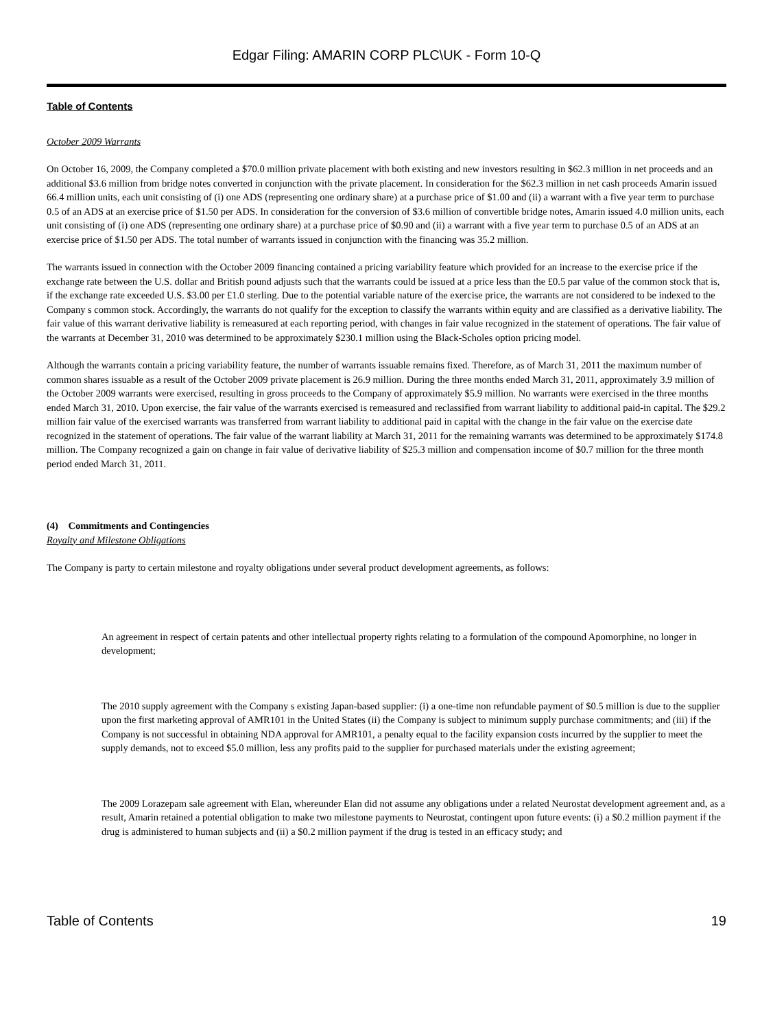Edgar Filing: AMARIN CORP PLC\UK - Form 10-Q
Table of Contents
October 2009 Warrants
On October 16, 2009, the Company completed a $70.0 million private placement with both existing and new investors resulting in $62.3 million in net proceeds and an additional $3.6 million from bridge notes converted in conjunction with the private placement. In consideration for the $62.3 million in net cash proceeds Amarin issued 66.4 million units, each unit consisting of (i) one ADS (representing one ordinary share) at a purchase price of $1.00 and (ii) a warrant with a five year term to purchase 0.5 of an ADS at an exercise price of $1.50 per ADS. In consideration for the conversion of $3.6 million of convertible bridge notes, Amarin issued 4.0 million units, each unit consisting of (i) one ADS (representing one ordinary share) at a purchase price of $0.90 and (ii) a warrant with a five year term to purchase 0.5 of an ADS at an exercise price of $1.50 per ADS. The total number of warrants issued in conjunction with the financing was 35.2 million.
The warrants issued in connection with the October 2009 financing contained a pricing variability feature which provided for an increase to the exercise price if the exchange rate between the U.S. dollar and British pound adjusts such that the warrants could be issued at a price less than the £0.5 par value of the common stock that is, if the exchange rate exceeded U.S. $3.00 per £1.0 sterling. Due to the potential variable nature of the exercise price, the warrants are not considered to be indexed to the Company s common stock. Accordingly, the warrants do not qualify for the exception to classify the warrants within equity and are classified as a derivative liability. The fair value of this warrant derivative liability is remeasured at each reporting period, with changes in fair value recognized in the statement of operations. The fair value of the warrants at December 31, 2010 was determined to be approximately $230.1 million using the Black-Scholes option pricing model.
Although the warrants contain a pricing variability feature, the number of warrants issuable remains fixed. Therefore, as of March 31, 2011 the maximum number of common shares issuable as a result of the October 2009 private placement is 26.9 million. During the three months ended March 31, 2011, approximately 3.9 million of the October 2009 warrants were exercised, resulting in gross proceeds to the Company of approximately $5.9 million. No warrants were exercised in the three months ended March 31, 2010. Upon exercise, the fair value of the warrants exercised is remeasured and reclassified from warrant liability to additional paid-in capital. The $29.2 million fair value of the exercised warrants was transferred from warrant liability to additional paid in capital with the change in the fair value on the exercise date recognized in the statement of operations. The fair value of the warrant liability at March 31, 2011 for the remaining warrants was determined to be approximately $174.8 million. The Company recognized a gain on change in fair value of derivative liability of $25.3 million and compensation income of $0.7 million for the three month period ended March 31, 2011.
(4) Commitments and Contingencies
Royalty and Milestone Obligations
The Company is party to certain milestone and royalty obligations under several product development agreements, as follows:
An agreement in respect of certain patents and other intellectual property rights relating to a formulation of the compound Apomorphine, no longer in development;
The 2010 supply agreement with the Company s existing Japan-based supplier: (i) a one-time non refundable payment of $0.5 million is due to the supplier upon the first marketing approval of AMR101 in the United States (ii) the Company is subject to minimum supply purchase commitments; and (iii) if the Company is not successful in obtaining NDA approval for AMR101, a penalty equal to the facility expansion costs incurred by the supplier to meet the supply demands, not to exceed $5.0 million, less any profits paid to the supplier for purchased materials under the existing agreement;
The 2009 Lorazepam sale agreement with Elan, whereunder Elan did not assume any obligations under a related Neurostat development agreement and, as a result, Amarin retained a potential obligation to make two milestone payments to Neurostat, contingent upon future events: (i) a $0.2 million payment if the drug is administered to human subjects and (ii) a $0.2 million payment if the drug is tested in an efficacy study; and
Table of Contents 19